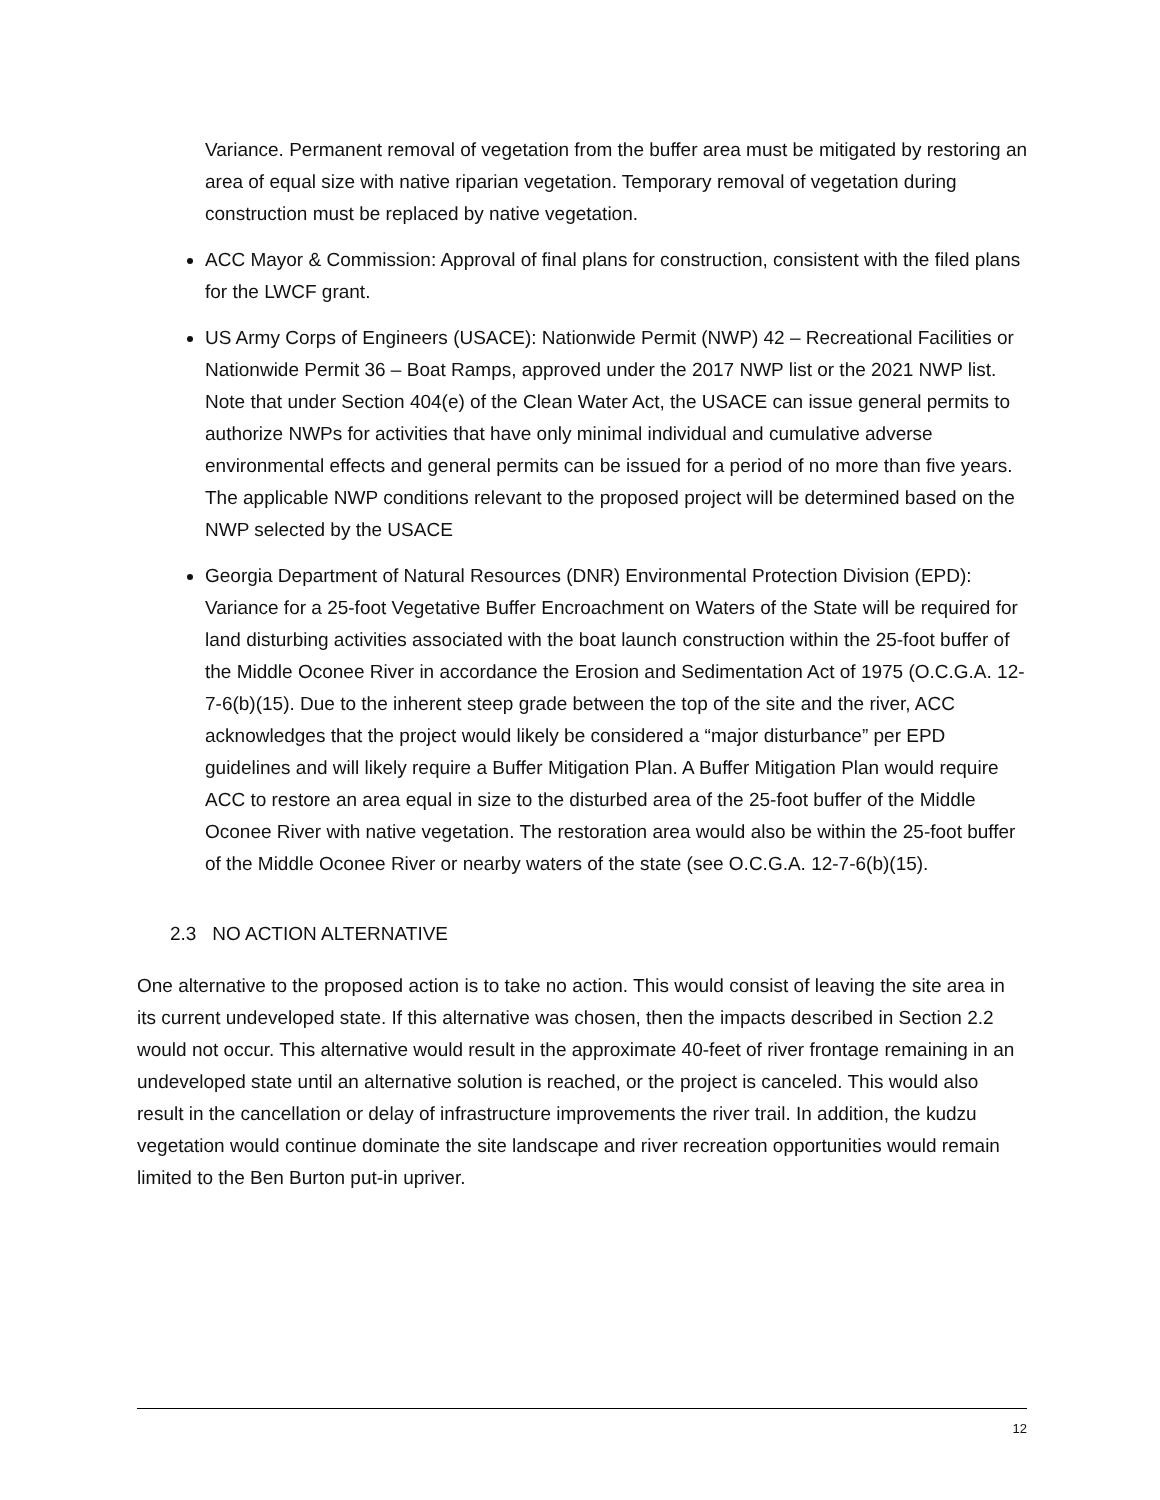Variance. Permanent removal of vegetation from the buffer area must be mitigated by restoring an area of equal size with native riparian vegetation. Temporary removal of vegetation during construction must be replaced by native vegetation.
ACC Mayor & Commission: Approval of final plans for construction, consistent with the filed plans for the LWCF grant.
US Army Corps of Engineers (USACE): Nationwide Permit (NWP) 42 – Recreational Facilities or Nationwide Permit 36 – Boat Ramps, approved under the 2017 NWP list or the 2021 NWP list. Note that under Section 404(e) of the Clean Water Act, the USACE can issue general permits to authorize NWPs for activities that have only minimal individual and cumulative adverse environmental effects and general permits can be issued for a period of no more than five years. The applicable NWP conditions relevant to the proposed project will be determined based on the NWP selected by the USACE
Georgia Department of Natural Resources (DNR) Environmental Protection Division (EPD): Variance for a 25-foot Vegetative Buffer Encroachment on Waters of the State will be required for land disturbing activities associated with the boat launch construction within the 25-foot buffer of the Middle Oconee River in accordance the Erosion and Sedimentation Act of 1975 (O.C.G.A. 12-7-6(b)(15). Due to the inherent steep grade between the top of the site and the river, ACC acknowledges that the project would likely be considered a “major disturbance” per EPD guidelines and will likely require a Buffer Mitigation Plan. A Buffer Mitigation Plan would require ACC to restore an area equal in size to the disturbed area of the 25-foot buffer of the Middle Oconee River with native vegetation. The restoration area would also be within the 25-foot buffer of the Middle Oconee River or nearby waters of the state (see O.C.G.A. 12-7-6(b)(15).
2.3 NO ACTION ALTERNATIVE
One alternative to the proposed action is to take no action. This would consist of leaving the site area in its current undeveloped state. If this alternative was chosen, then the impacts described in Section 2.2 would not occur. This alternative would result in the approximate 40-feet of river frontage remaining in an undeveloped state until an alternative solution is reached, or the project is canceled. This would also result in the cancellation or delay of infrastructure improvements the river trail. In addition, the kudzu vegetation would continue dominate the site landscape and river recreation opportunities would remain limited to the Ben Burton put-in upriver.
12